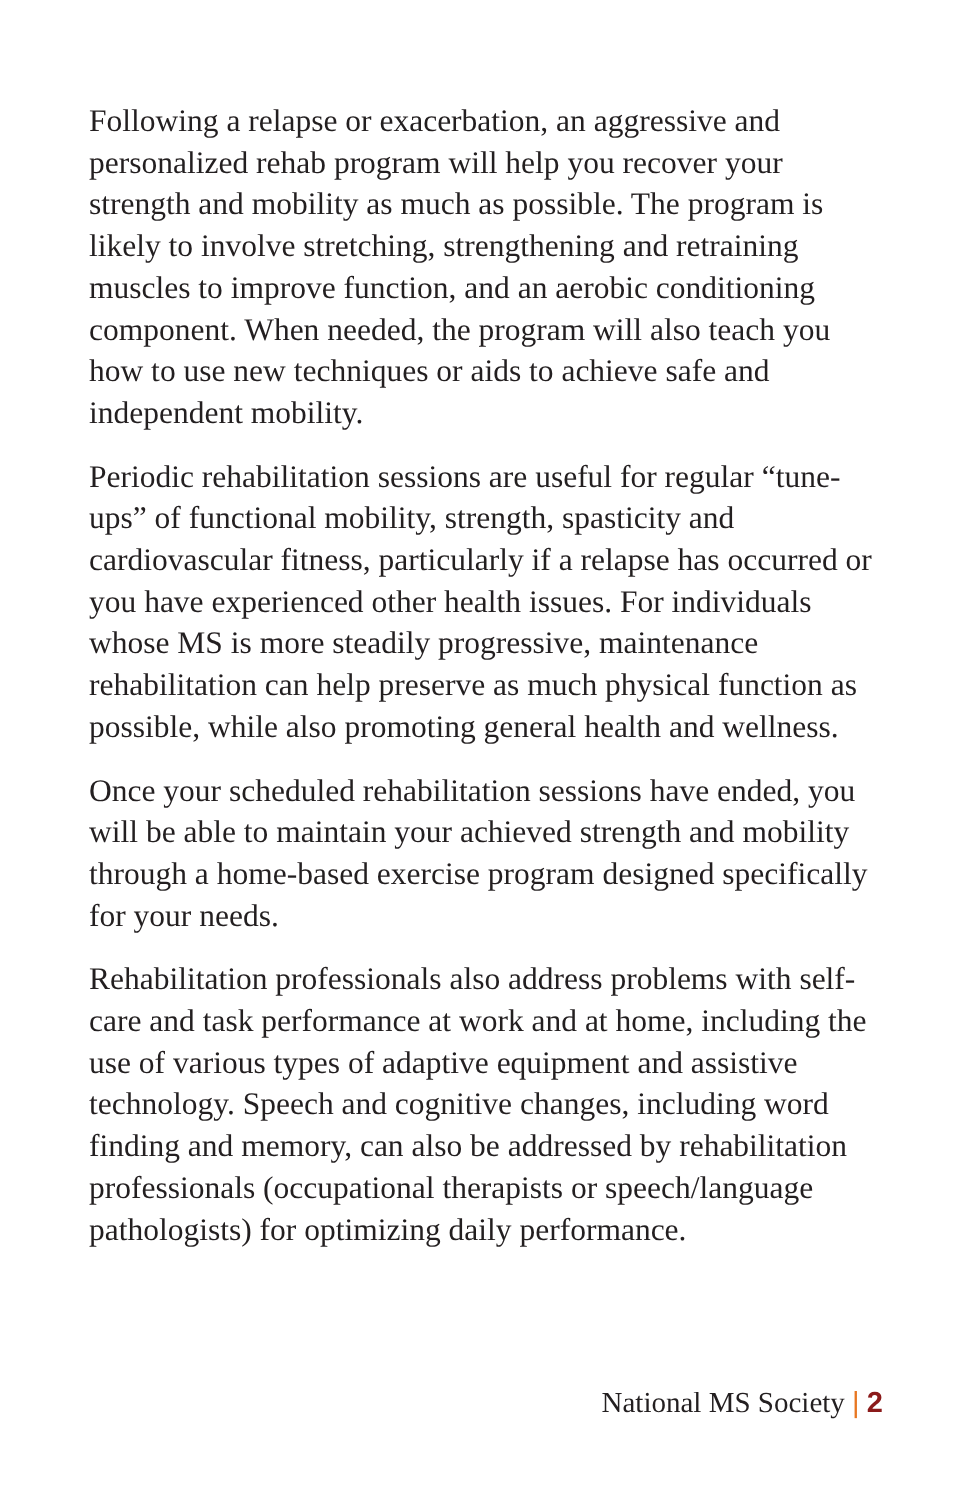Following a relapse or exacerbation, an aggressive and personalized rehab program will help you recover your strength and mobility as much as possible. The program is likely to involve stretching, strengthening and retraining muscles to improve function, and an aerobic conditioning component. When needed, the program will also teach you how to use new techniques or aids to achieve safe and independent mobility.
Periodic rehabilitation sessions are useful for regular “tune-ups” of functional mobility, strength, spasticity and cardiovascular fitness, particularly if a relapse has occurred or you have experienced other health issues. For individuals whose MS is more steadily progressive, maintenance rehabilitation can help preserve as much physical function as possible, while also promoting general health and wellness.
Once your scheduled rehabilitation sessions have ended, you will be able to maintain your achieved strength and mobility through a home-based exercise program designed specifically for your needs.
Rehabilitation professionals also address problems with self-care and task performance at work and at home, including the use of various types of adaptive equipment and assistive technology. Speech and cognitive changes, including word finding and memory, can also be addressed by rehabilitation professionals (occupational therapists or speech/language pathologists) for optimizing daily performance.
National MS Society | 2